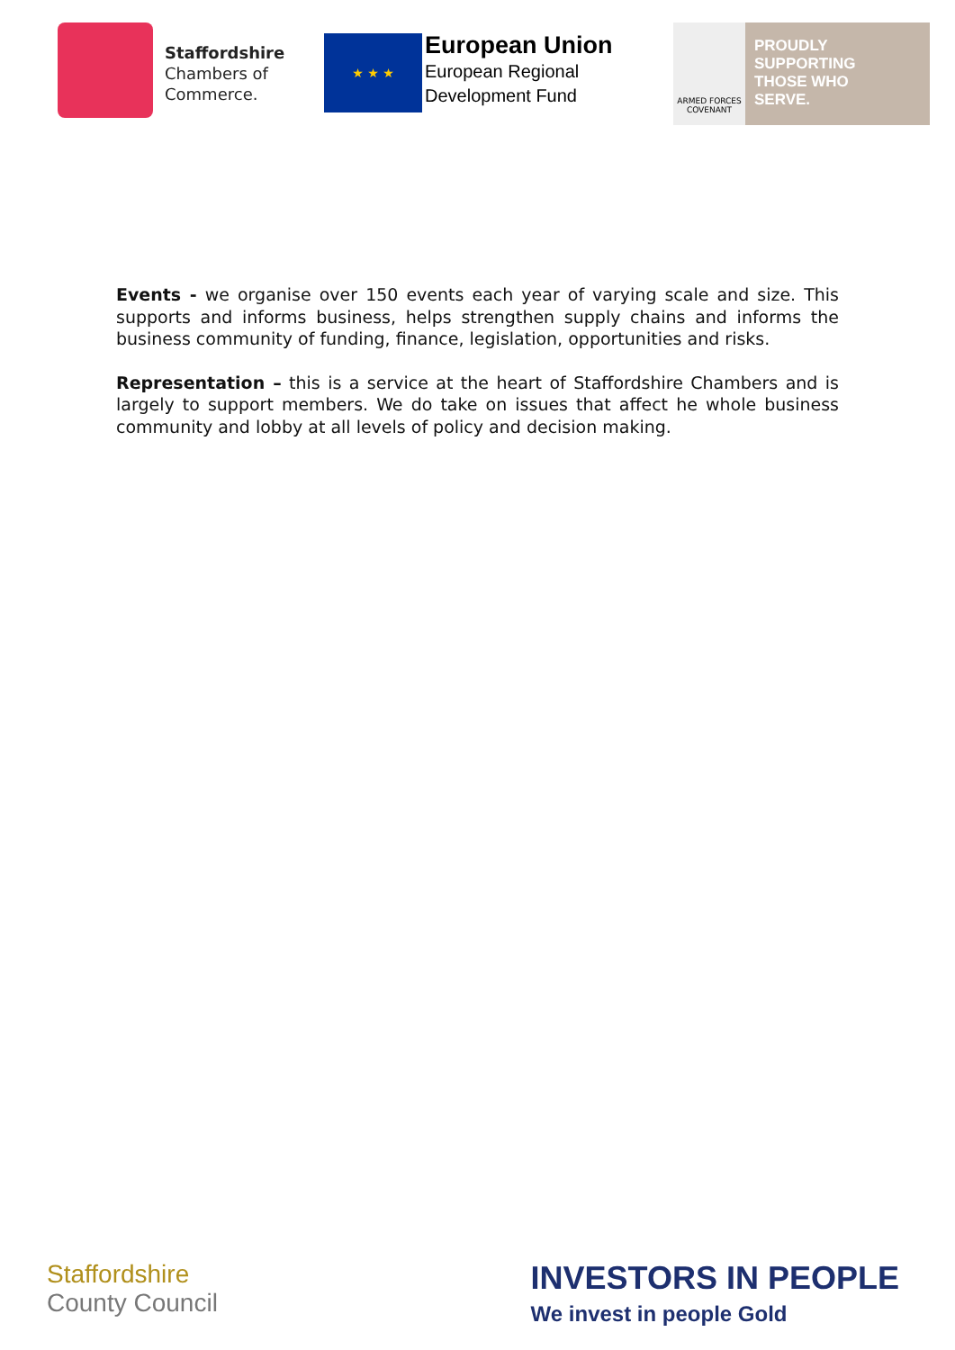Staffordshire
Chambers of
Commerce.
★ ★ ★
European Union
European Regional
Development Fund
ARMED FORCES
COVENANT
PROUDLY
SUPPORTING
THOSE WHO
SERVE.
Events - we organise over 150 events each year of varying scale and size. This supports and informs business, helps strengthen supply chains and informs the business community of funding, finance, legislation, opportunities and risks.
Representation – this is a service at the heart of Staffordshire Chambers and is largely to support members. We do take on issues that affect he whole business community and lobby at all levels of policy and decision making.
Staffordshire
County Council
INVESTORS IN PEOPLE
We invest in people Gold